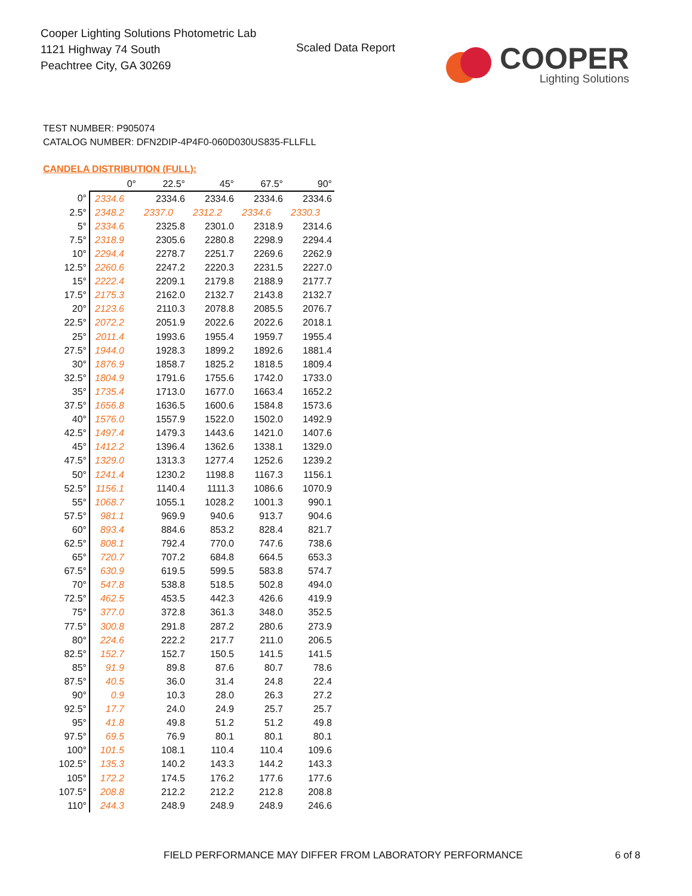Cooper Lighting Solutions Photometric Lab
1121 Highway 74 South
Peachtree City, GA 30269
Scaled Data Report
COOPER
Lighting Solutions
TEST NUMBER: P905074
CATALOG NUMBER: DFN2DIP-4P4F0-060D030US835-FLLFLL
CANDELA DISTRIBUTION (FULL):
| | 0° | 22.5° | 45° | 67.5° | 90° |
| --- | --- | --- | --- | --- | --- |
| 0° | 2334.6 | 2334.6 | 2334.6 | 2334.6 | 2334.6 |
| 2.5° | 2348.2 | 2337.0 | 2312.2 | 2334.6 | 2330.3 |
| 5° | 2334.6 | 2325.8 | 2301.0 | 2318.9 | 2314.6 |
| 7.5° | 2318.9 | 2305.6 | 2280.8 | 2298.9 | 2294.4 |
| 10° | 2294.4 | 2278.7 | 2251.7 | 2269.6 | 2262.9 |
| 12.5° | 2260.6 | 2247.2 | 2220.3 | 2231.5 | 2227.0 |
| 15° | 2222.4 | 2209.1 | 2179.8 | 2188.9 | 2177.7 |
| 17.5° | 2175.3 | 2162.0 | 2132.7 | 2143.8 | 2132.7 |
| 20° | 2123.6 | 2110.3 | 2078.8 | 2085.5 | 2076.7 |
| 22.5° | 2072.2 | 2051.9 | 2022.6 | 2022.6 | 2018.1 |
| 25° | 2011.4 | 1993.6 | 1955.4 | 1959.7 | 1955.4 |
| 27.5° | 1944.0 | 1928.3 | 1899.2 | 1892.6 | 1881.4 |
| 30° | 1876.9 | 1858.7 | 1825.2 | 1818.5 | 1809.4 |
| 32.5° | 1804.9 | 1791.6 | 1755.6 | 1742.0 | 1733.0 |
| 35° | 1735.4 | 1713.0 | 1677.0 | 1663.4 | 1652.2 |
| 37.5° | 1656.8 | 1636.5 | 1600.6 | 1584.8 | 1573.6 |
| 40° | 1576.0 | 1557.9 | 1522.0 | 1502.0 | 1492.9 |
| 42.5° | 1497.4 | 1479.3 | 1443.6 | 1421.0 | 1407.6 |
| 45° | 1412.2 | 1396.4 | 1362.6 | 1338.1 | 1329.0 |
| 47.5° | 1329.0 | 1313.3 | 1277.4 | 1252.6 | 1239.2 |
| 50° | 1241.4 | 1230.2 | 1198.8 | 1167.3 | 1156.1 |
| 52.5° | 1156.1 | 1140.4 | 1111.3 | 1086.6 | 1070.9 |
| 55° | 1068.7 | 1055.1 | 1028.2 | 1001.3 | 990.1 |
| 57.5° | 981.1 | 969.9 | 940.6 | 913.7 | 904.6 |
| 60° | 893.4 | 884.6 | 853.2 | 828.4 | 821.7 |
| 62.5° | 808.1 | 792.4 | 770.0 | 747.6 | 738.6 |
| 65° | 720.7 | 707.2 | 684.8 | 664.5 | 653.3 |
| 67.5° | 630.9 | 619.5 | 599.5 | 583.8 | 574.7 |
| 70° | 547.8 | 538.8 | 518.5 | 502.8 | 494.0 |
| 72.5° | 462.5 | 453.5 | 442.3 | 426.6 | 419.9 |
| 75° | 377.0 | 372.8 | 361.3 | 348.0 | 352.5 |
| 77.5° | 300.8 | 291.8 | 287.2 | 280.6 | 273.9 |
| 80° | 224.6 | 222.2 | 217.7 | 211.0 | 206.5 |
| 82.5° | 152.7 | 152.7 | 150.5 | 141.5 | 141.5 |
| 85° | 91.9 | 89.8 | 87.6 | 80.7 | 78.6 |
| 87.5° | 40.5 | 36.0 | 31.4 | 24.8 | 22.4 |
| 90° | 0.9 | 10.3 | 28.0 | 26.3 | 27.2 |
| 92.5° | 17.7 | 24.0 | 24.9 | 25.7 | 25.7 |
| 95° | 41.8 | 49.8 | 51.2 | 51.2 | 49.8 |
| 97.5° | 69.5 | 76.9 | 80.1 | 80.1 | 80.1 |
| 100° | 101.5 | 108.1 | 110.4 | 110.4 | 109.6 |
| 102.5° | 135.3 | 140.2 | 143.3 | 144.2 | 143.3 |
| 105° | 172.2 | 174.5 | 176.2 | 177.6 | 177.6 |
| 107.5° | 208.8 | 212.2 | 212.2 | 212.8 | 208.8 |
| 110° | 244.3 | 248.9 | 248.9 | 248.9 | 246.6 |
FIELD PERFORMANCE MAY DIFFER FROM LABORATORY PERFORMANCE
6 of 8